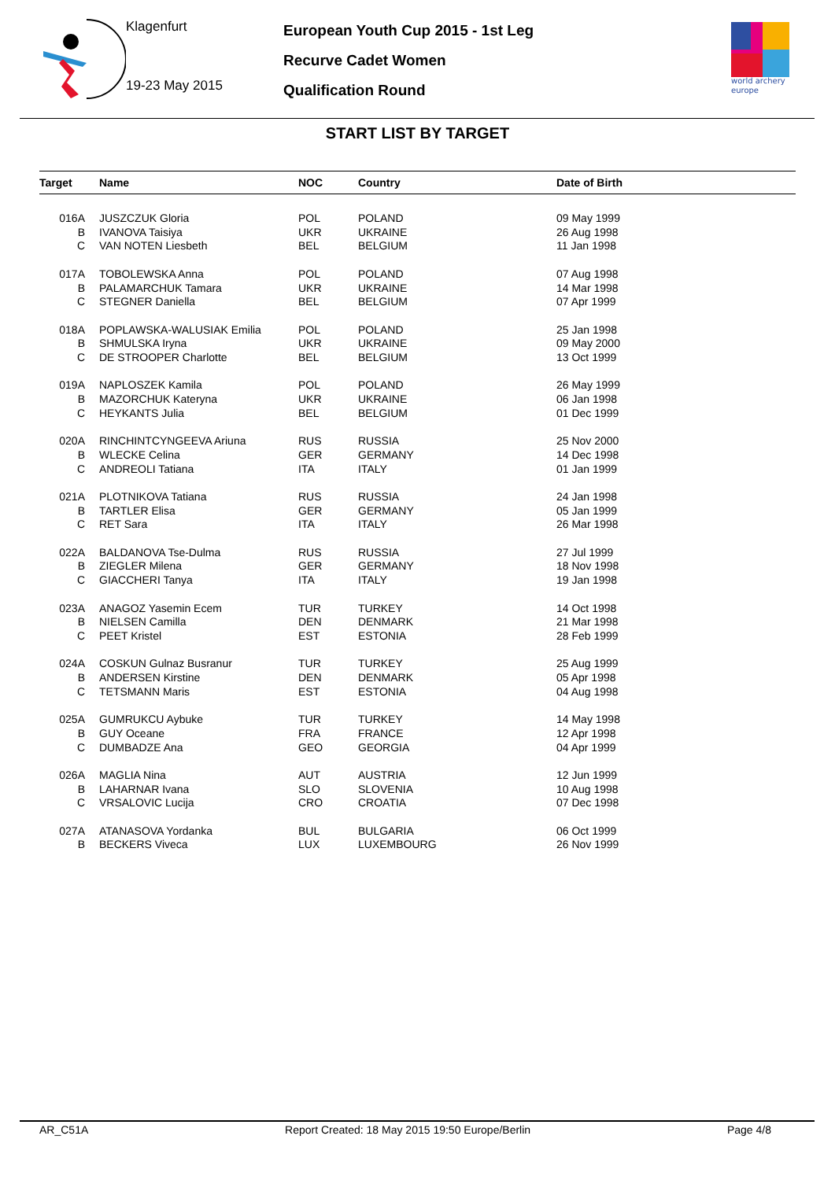Klagenfurt
19-23 May 2015
European Youth Cup 2015 - 1st Leg
Recurve Cadet Women
Qualification Round
world archery
europe
START LIST BY TARGET
| Target | Name | NOC | Country | Date of Birth |
| --- | --- | --- | --- | --- |
| 016A | JUSZCZUK Gloria | POL | POLAND | 09 May 1999 |
| B | IVANOVA Taisiya | UKR | UKRAINE | 26 Aug 1998 |
| C | VAN NOTEN Liesbeth | BEL | BELGIUM | 11 Jan 1998 |
| 017A | TOBOLEWSKA Anna | POL | POLAND | 07 Aug 1998 |
| B | PALAMARCHUK Tamara | UKR | UKRAINE | 14 Mar 1998 |
| C | STEGNER Daniella | BEL | BELGIUM | 07 Apr 1999 |
| 018A | POPLAWSKA-WALUSIAK Emilia | POL | POLAND | 25 Jan 1998 |
| B | SHMULSKA Iryna | UKR | UKRAINE | 09 May 2000 |
| C | DE STROOPER Charlotte | BEL | BELGIUM | 13 Oct 1999 |
| 019A | NAPLOSZEK Kamila | POL | POLAND | 26 May 1999 |
| B | MAZORCHUK Kateryna | UKR | UKRAINE | 06 Jan 1998 |
| C | HEYKANTS Julia | BEL | BELGIUM | 01 Dec 1999 |
| 020A | RINCHINTCYNGEEVA Ariuna | RUS | RUSSIA | 25 Nov 2000 |
| B | WLECKE Celina | GER | GERMANY | 14 Dec 1998 |
| C | ANDREOLI Tatiana | ITA | ITALY | 01 Jan 1999 |
| 021A | PLOTNIKOVA Tatiana | RUS | RUSSIA | 24 Jan 1998 |
| B | TARTLER Elisa | GER | GERMANY | 05 Jan 1999 |
| C | RET Sara | ITA | ITALY | 26 Mar 1998 |
| 022A | BALDANOVA Tse-Dulma | RUS | RUSSIA | 27 Jul 1999 |
| B | ZIEGLER Milena | GER | GERMANY | 18 Nov 1998 |
| C | GIACCHERI Tanya | ITA | ITALY | 19 Jan 1998 |
| 023A | ANAGOZ Yasemin Ecem | TUR | TURKEY | 14 Oct 1998 |
| B | NIELSEN Camilla | DEN | DENMARK | 21 Mar 1998 |
| C | PEET Kristel | EST | ESTONIA | 28 Feb 1999 |
| 024A | COSKUN Gulnaz Busranur | TUR | TURKEY | 25 Aug 1999 |
| B | ANDERSEN Kirstine | DEN | DENMARK | 05 Apr 1998 |
| C | TETSMANN Maris | EST | ESTONIA | 04 Aug 1998 |
| 025A | GUMRUKCU Aybuke | TUR | TURKEY | 14 May 1998 |
| B | GUY Oceane | FRA | FRANCE | 12 Apr 1998 |
| C | DUMBADZE Ana | GEO | GEORGIA | 04 Apr 1999 |
| 026A | MAGLIA Nina | AUT | AUSTRIA | 12 Jun 1999 |
| B | LAHARNAR Ivana | SLO | SLOVENIA | 10 Aug 1998 |
| C | VRSALOVIC Lucija | CRO | CROATIA | 07 Dec 1998 |
| 027A | ATANASOVA Yordanka | BUL | BULGARIA | 06 Oct 1999 |
| B | BECKERS Viveca | LUX | LUXEMBOURG | 26 Nov 1999 |
AR_C51A Report Created: 18 May 2015 19:50 Europe/Berlin Page 4/8